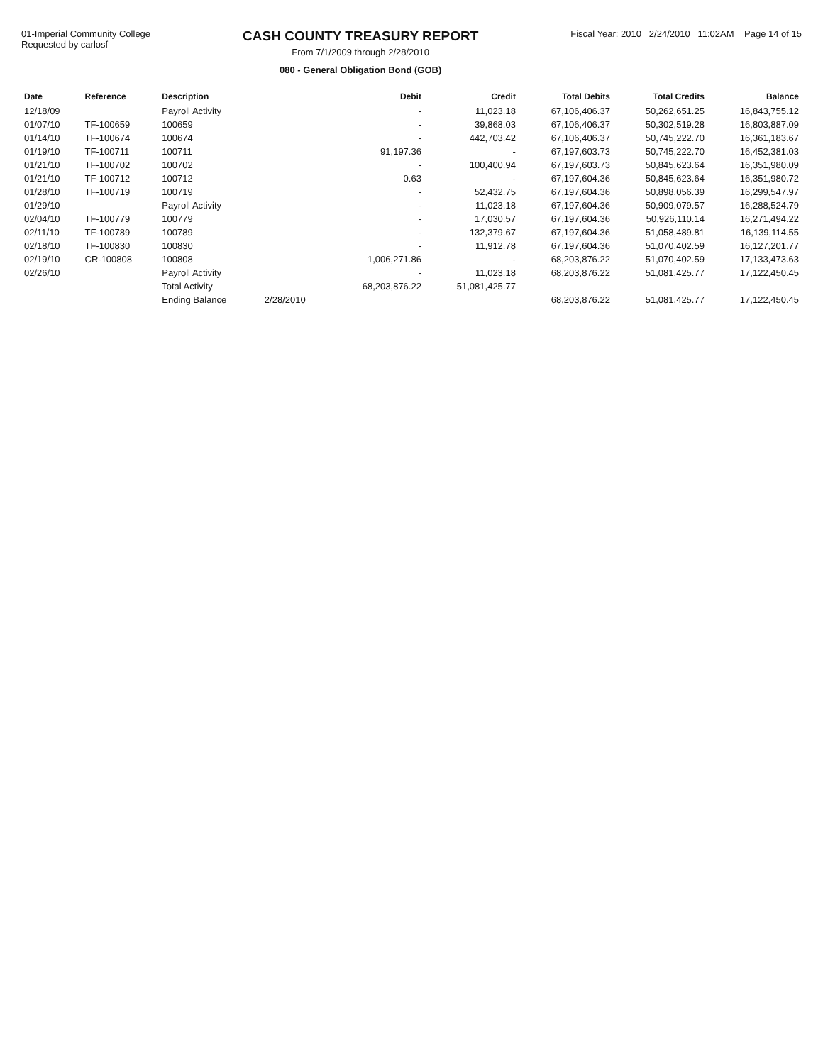01-Imperial Community College
Requested by carlosf
CASH COUNTY TREASURY REPORT
From 7/1/2009 through 2/28/2010
080 - General Obligation Bond (GOB)
Fiscal Year: 2010 2/24/2010 11:02AM Page 14 of 15
| Date | Reference | Description | | Debit | Credit | Total Debits | Total Credits | Balance |
| --- | --- | --- | --- | --- | --- | --- | --- | --- |
| 12/18/09 | | Payroll Activity | | - | 11,023.18 | 67,106,406.37 | 50,262,651.25 | 16,843,755.12 |
| 01/07/10 | TF-100659 | 100659 | | - | 39,868.03 | 67,106,406.37 | 50,302,519.28 | 16,803,887.09 |
| 01/14/10 | TF-100674 | 100674 | | - | 442,703.42 | 67,106,406.37 | 50,745,222.70 | 16,361,183.67 |
| 01/19/10 | TF-100711 | 100711 | | 91,197.36 | - | 67,197,603.73 | 50,745,222.70 | 16,452,381.03 |
| 01/21/10 | TF-100702 | 100702 | | - | 100,400.94 | 67,197,603.73 | 50,845,623.64 | 16,351,980.09 |
| 01/21/10 | TF-100712 | 100712 | | 0.63 | - | 67,197,604.36 | 50,845,623.64 | 16,351,980.72 |
| 01/28/10 | TF-100719 | 100719 | | - | 52,432.75 | 67,197,604.36 | 50,898,056.39 | 16,299,547.97 |
| 01/29/10 | | Payroll Activity | | - | 11,023.18 | 67,197,604.36 | 50,909,079.57 | 16,288,524.79 |
| 02/04/10 | TF-100779 | 100779 | | - | 17,030.57 | 67,197,604.36 | 50,926,110.14 | 16,271,494.22 |
| 02/11/10 | TF-100789 | 100789 | | - | 132,379.67 | 67,197,604.36 | 51,058,489.81 | 16,139,114.55 |
| 02/18/10 | TF-100830 | 100830 | | - | 11,912.78 | 67,197,604.36 | 51,070,402.59 | 16,127,201.77 |
| 02/19/10 | CR-100808 | 100808 | | 1,006,271.86 | - | 68,203,876.22 | 51,070,402.59 | 17,133,473.63 |
| 02/26/10 | | Payroll Activity | | - | 11,023.18 | 68,203,876.22 | 51,081,425.77 | 17,122,450.45 |
| | | Total Activity | | 68,203,876.22 | 51,081,425.77 | | | |
| | | Ending Balance | 2/28/2010 | | | 68,203,876.22 | 51,081,425.77 | 17,122,450.45 |